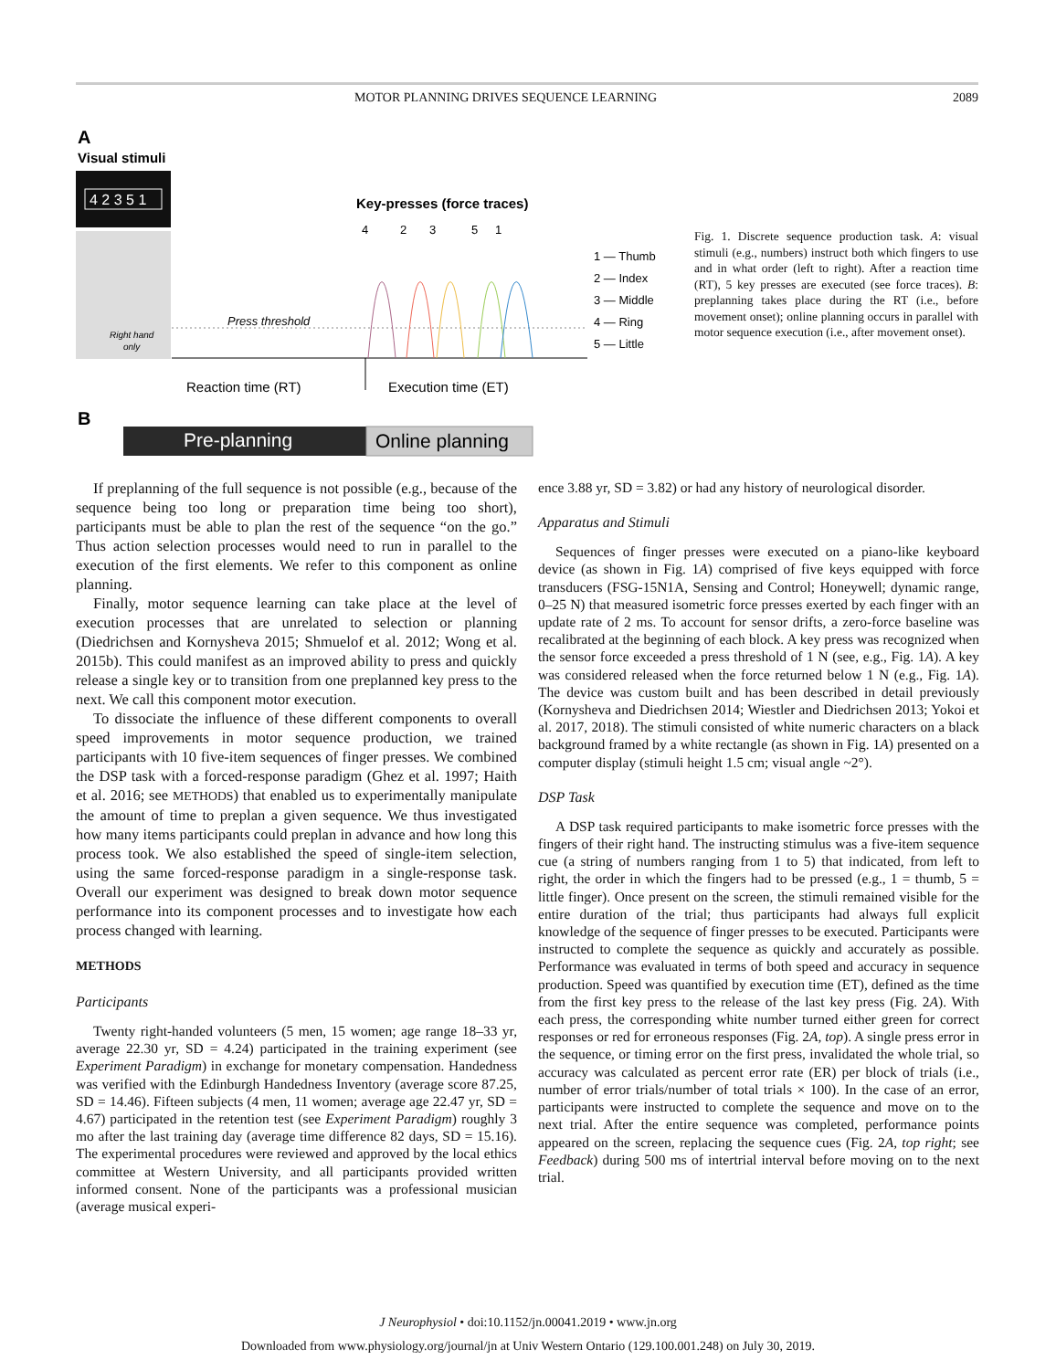MOTOR PLANNING DRIVES SEQUENCE LEARNING 2089
A
Visual stimuli
4 2 3 5 1
Right hand
only
Key-presses (force traces)
4
2
3
5
1
Press threshold
1 — Thumb
2 — Index
3 — Middle
4 — Ring
5 — Little
Reaction time (RT)
Execution time (ET)
B
Pre-planning
Online planning
Fig. 1. Discrete sequence production task. A: visual stimuli (e.g., numbers) instruct both which fingers to use and in what order (left to right). After a reaction time (RT), 5 key presses are executed (see force traces). B: preplanning takes place during the RT (i.e., before movement onset); online planning occurs in parallel with motor sequence execution (i.e., after movement onset).
If preplanning of the full sequence is not possible (e.g., because of the sequence being too long or preparation time being too short), participants must be able to plan the rest of the sequence “on the go.” Thus action selection processes would need to run in parallel to the execution of the first elements. We refer to this component as online planning.
Finally, motor sequence learning can take place at the level of execution processes that are unrelated to selection or planning (Diedrichsen and Kornysheva 2015; Shmuelof et al. 2012; Wong et al. 2015b). This could manifest as an improved ability to press and quickly release a single key or to transition from one preplanned key press to the next. We call this component motor execution.
To dissociate the influence of these different components to overall speed improvements in motor sequence production, we trained participants with 10 five-item sequences of finger presses. We combined the DSP task with a forced-response paradigm (Ghez et al. 1997; Haith et al. 2016; see METHODS) that enabled us to experimentally manipulate the amount of time to preplan a given sequence. We thus investigated how many items participants could preplan in advance and how long this process took. We also established the speed of single-item selection, using the same forced-response paradigm in a single-response task. Overall our experiment was designed to break down motor sequence performance into its component processes and to investigate how each process changed with learning.
METHODS
Participants
Twenty right-handed volunteers (5 men, 15 women; age range 18–33 yr, average 22.30 yr, SD = 4.24) participated in the training experiment (see Experiment Paradigm) in exchange for monetary compensation. Handedness was verified with the Edinburgh Handedness Inventory (average score 87.25, SD = 14.46). Fifteen subjects (4 men, 11 women; average age 22.47 yr, SD = 4.67) participated in the retention test (see Experiment Paradigm) roughly 3 mo after the last training day (average time difference 82 days, SD = 15.16). The experimental procedures were reviewed and approved by the local ethics committee at Western University, and all participants provided written informed consent. None of the participants was a professional musician (average musical experi-
ence 3.88 yr, SD = 3.82) or had any history of neurological disorder.
Apparatus and Stimuli
Sequences of finger presses were executed on a piano-like keyboard device (as shown in Fig. 1A) comprised of five keys equipped with force transducers (FSG-15N1A, Sensing and Control; Honeywell; dynamic range, 0–25 N) that measured isometric force presses exerted by each finger with an update rate of 2 ms. To account for sensor drifts, a zero-force baseline was recalibrated at the beginning of each block. A key press was recognized when the sensor force exceeded a press threshold of 1 N (see, e.g., Fig. 1A). A key was considered released when the force returned below 1 N (e.g., Fig. 1A). The device was custom built and has been described in detail previously (Kornysheva and Diedrichsen 2014; Wiestler and Diedrichsen 2013; Yokoi et al. 2017, 2018). The stimuli consisted of white numeric characters on a black background framed by a white rectangle (as shown in Fig. 1A) presented on a computer display (stimuli height 1.5 cm; visual angle ~2°).
DSP Task
A DSP task required participants to make isometric force presses with the fingers of their right hand. The instructing stimulus was a five-item sequence cue (a string of numbers ranging from 1 to 5) that indicated, from left to right, the order in which the fingers had to be pressed (e.g., 1 = thumb, 5 = little finger). Once present on the screen, the stimuli remained visible for the entire duration of the trial; thus participants had always full explicit knowledge of the sequence of finger presses to be executed. Participants were instructed to complete the sequence as quickly and accurately as possible. Performance was evaluated in terms of both speed and accuracy in sequence production. Speed was quantified by execution time (ET), defined as the time from the first key press to the release of the last key press (Fig. 2A). With each press, the corresponding white number turned either green for correct responses or red for erroneous responses (Fig. 2A, top). A single press error in the sequence, or timing error on the first press, invalidated the whole trial, so accuracy was calculated as percent error rate (ER) per block of trials (i.e., number of error trials/number of total trials × 100). In the case of an error, participants were instructed to complete the sequence and move on to the next trial. After the entire sequence was completed, performance points appeared on the screen, replacing the sequence cues (Fig. 2A, top right; see Feedback) during 500 ms of intertrial interval before moving on to the next trial.
J Neurophysiol • doi:10.1152/jn.00041.2019 • www.jn.org
Downloaded from www.physiology.org/journal/jn at Univ Western Ontario (129.100.001.248) on July 30, 2019.